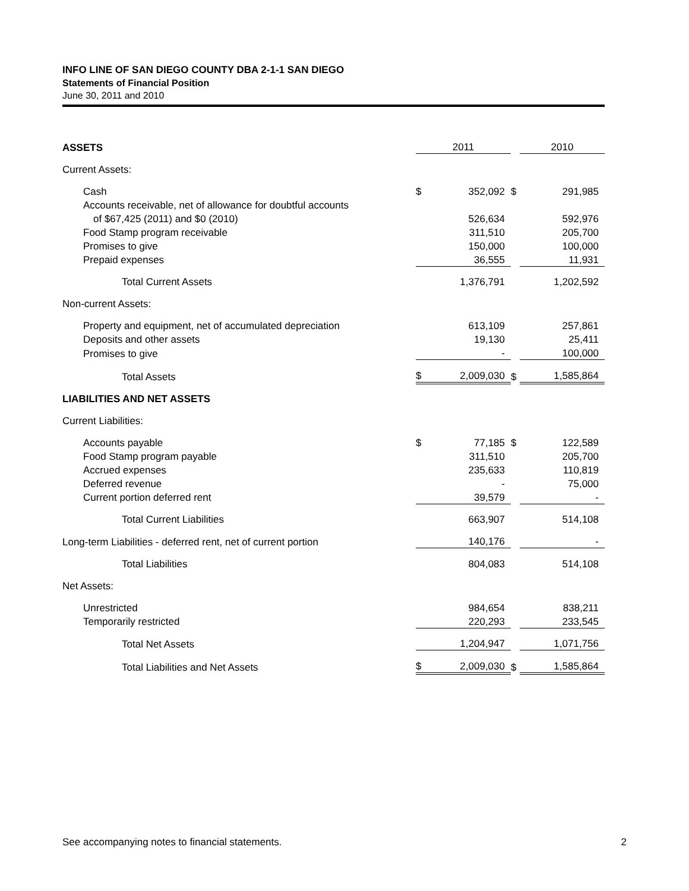INFO LINE OF SAN DIEGO COUNTY DBA 2-1-1 SAN DIEGO
Statements of Financial Position
June 30, 2011 and 2010
| ASSETS | | 2011 | | | 2010 |
| Current Assets: | | | | | |
| Cash | | $ | 352,092 | $ | 291,985 |
| Accounts receivable, net of allowance for doubtful accounts | | | | | |
| of $67,425 (2011) and $0 (2010) | | | 526,634 | | 592,976 |
| Food Stamp program receivable | | | 311,510 | | 205,700 |
| Promises to give | | | 150,000 | | 100,000 |
| Prepaid expenses | | | 36,555 | | 11,931 |
| Total Current Assets | | | 1,376,791 | | 1,202,592 |
| Non-current Assets: | | | | | |
| Property and equipment, net of accumulated depreciation | | | 613,109 | | 257,861 |
| Deposits and other assets | | | 19,130 | | 25,411 |
| Promises to give | | | - | | 100,000 |
| Total Assets | | $ | 2,009,030 | $ | 1,585,864 |
| LIABILITIES AND NET ASSETS | | | | | |
| Current Liabilities: | | | | | |
| Accounts payable | | $ | 77,185 | $ | 122,589 |
| Food Stamp program payable | | | 311,510 | | 205,700 |
| Accrued expenses | | | 235,633 | | 110,819 |
| Deferred revenue | | | - | | 75,000 |
| Current portion deferred rent | | | 39,579 | | - |
| Total Current Liabilities | | | 663,907 | | 514,108 |
| Long-term Liabilities - deferred rent, net of current portion | | | 140,176 | | - |
| Total Liabilities | | | 804,083 | | 514,108 |
| Net Assets: | | | | | |
| Unrestricted | | | 984,654 | | 838,211 |
| Temporarily restricted | | | 220,293 | | 233,545 |
| Total Net Assets | | | 1,204,947 | | 1,071,756 |
| Total Liabilities and Net Assets | | $ | 2,009,030 | $ | 1,585,864 |
See accompanying notes to financial statements. 2